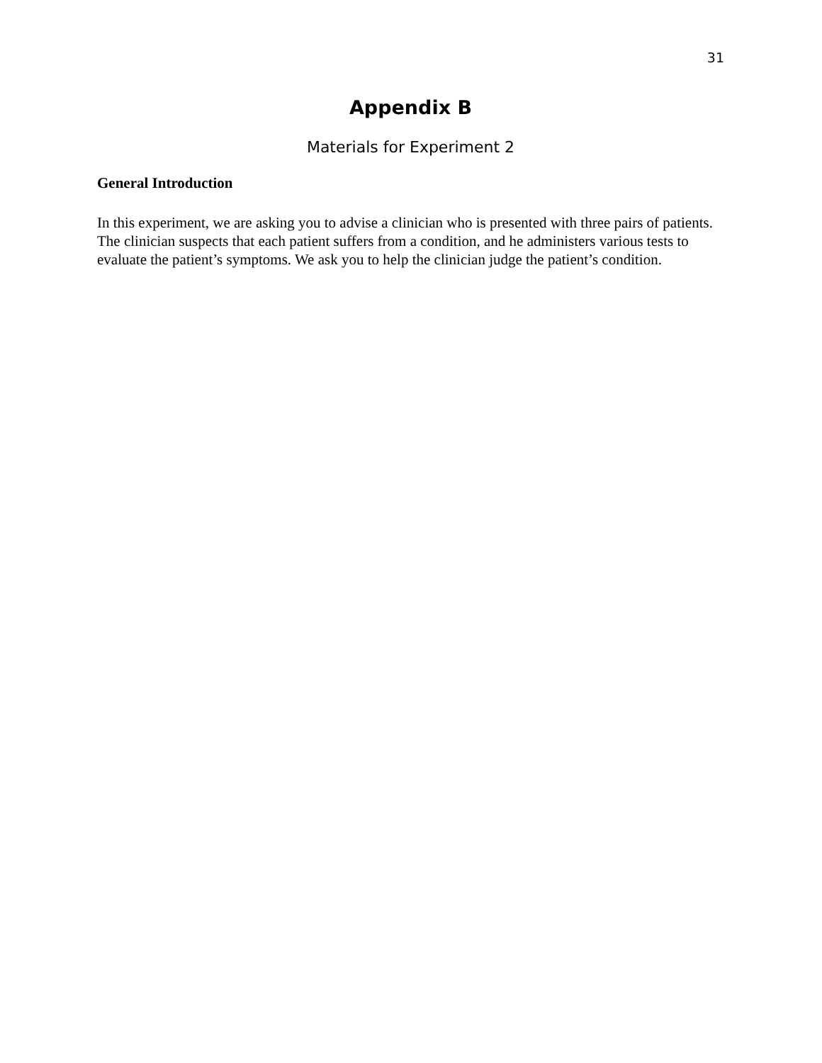31
Appendix B
Materials for Experiment 2
General Introduction
In this experiment, we are asking you to advise a clinician who is presented with three pairs of patients. The clinician suspects that each patient suffers from a condition, and he administers various tests to evaluate the patient’s symptoms. We ask you to help the clinician judge the patient’s condition.